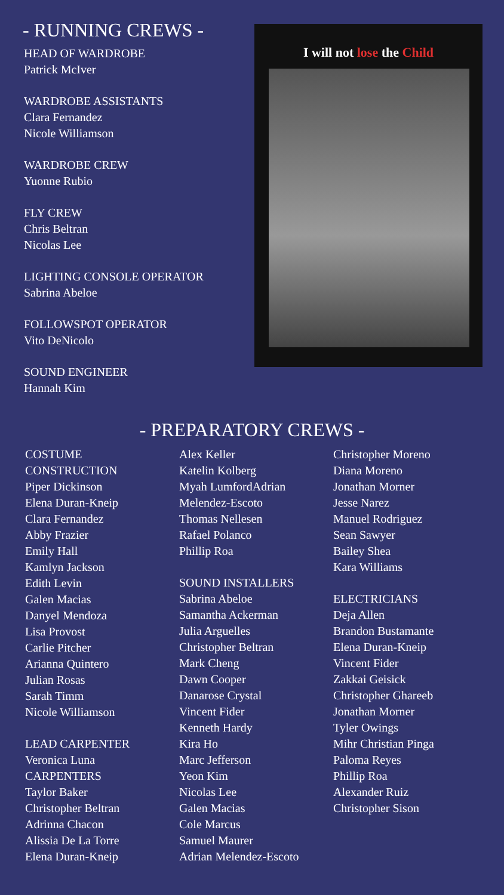- RUNNING CREWS -
HEAD OF WARDROBE
Patrick McIver
WARDROBE ASSISTANTS
Clara Fernandez
Nicole Williamson
WARDROBE CREW
Yuonne Rubio
FLY CREW
Chris Beltran
Nicolas Lee
LIGHTING CONSOLE OPERATOR
Sabrina Abeloe
FOLLOWSPOT OPERATOR
Vito DeNicolo
SOUND ENGINEER
Hannah Kim
I will not lose the Child
- PREPARATORY CREWS -
COSTUME
CONSTRUCTION
Piper Dickinson
Elena Duran-Kneip
Clara Fernandez
Abby Frazier
Emily Hall
Kamlyn Jackson
Edith Levin
Galen Macias
Danyel Mendoza
Lisa Provost
Carlie Pitcher
Arianna Quintero
Julian Rosas
Sarah Timm
Nicole Williamson
LEAD CARPENTER
Veronica Luna
CARPENTERS
Taylor Baker
Christopher Beltran
Adrinna Chacon
Alissia De La Torre
Elena Duran-Kneip
Alex Keller
Katelin Kolberg
Myah LumfordAdrian
Melendez-Escoto
Thomas Nellesen
Rafael Polanco
Phillip Roa
SOUND INSTALLERS
Sabrina Abeloe
Samantha Ackerman
Julia Arguelles
Christopher Beltran
Mark Cheng
Dawn Cooper
Danarose Crystal
Vincent Fider
Kenneth Hardy
Kira Ho
Marc Jefferson
Yeon Kim
Nicolas Lee
Galen Macias
Cole Marcus
Samuel Maurer
Adrian Melendez-Escoto
Christopher Moreno
Diana Moreno
Jonathan Morner
Jesse Narez
Manuel Rodriguez
Sean Sawyer
Bailey Shea
Kara Williams
ELECTRICIANS
Deja Allen
Brandon Bustamante
Elena Duran-Kneip
Vincent Fider
Zakkai Geisick
Christopher Ghareeb
Jonathan Morner
Tyler Owings
Mihr Christian Pinga
Paloma Reyes
Phillip Roa
Alexander Ruiz
Christopher Sison